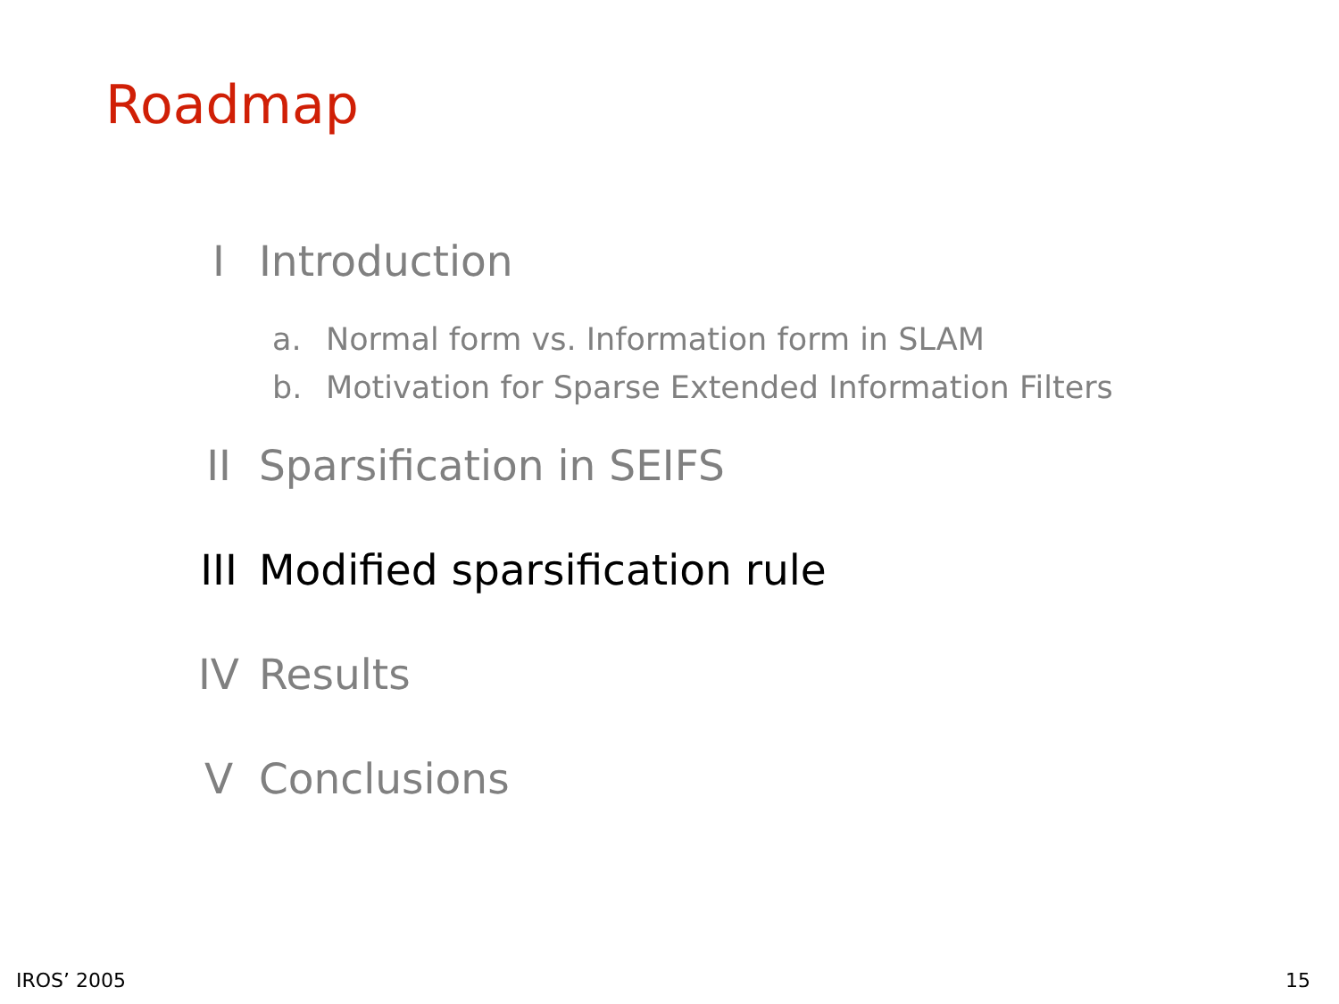Roadmap
I Introduction
a. Normal form vs. Information form in SLAM
b. Motivation for Sparse Extended Information Filters
II Sparsification in SEIFS
III Modified sparsification rule
IV Results
V Conclusions
IROS’ 2005 15